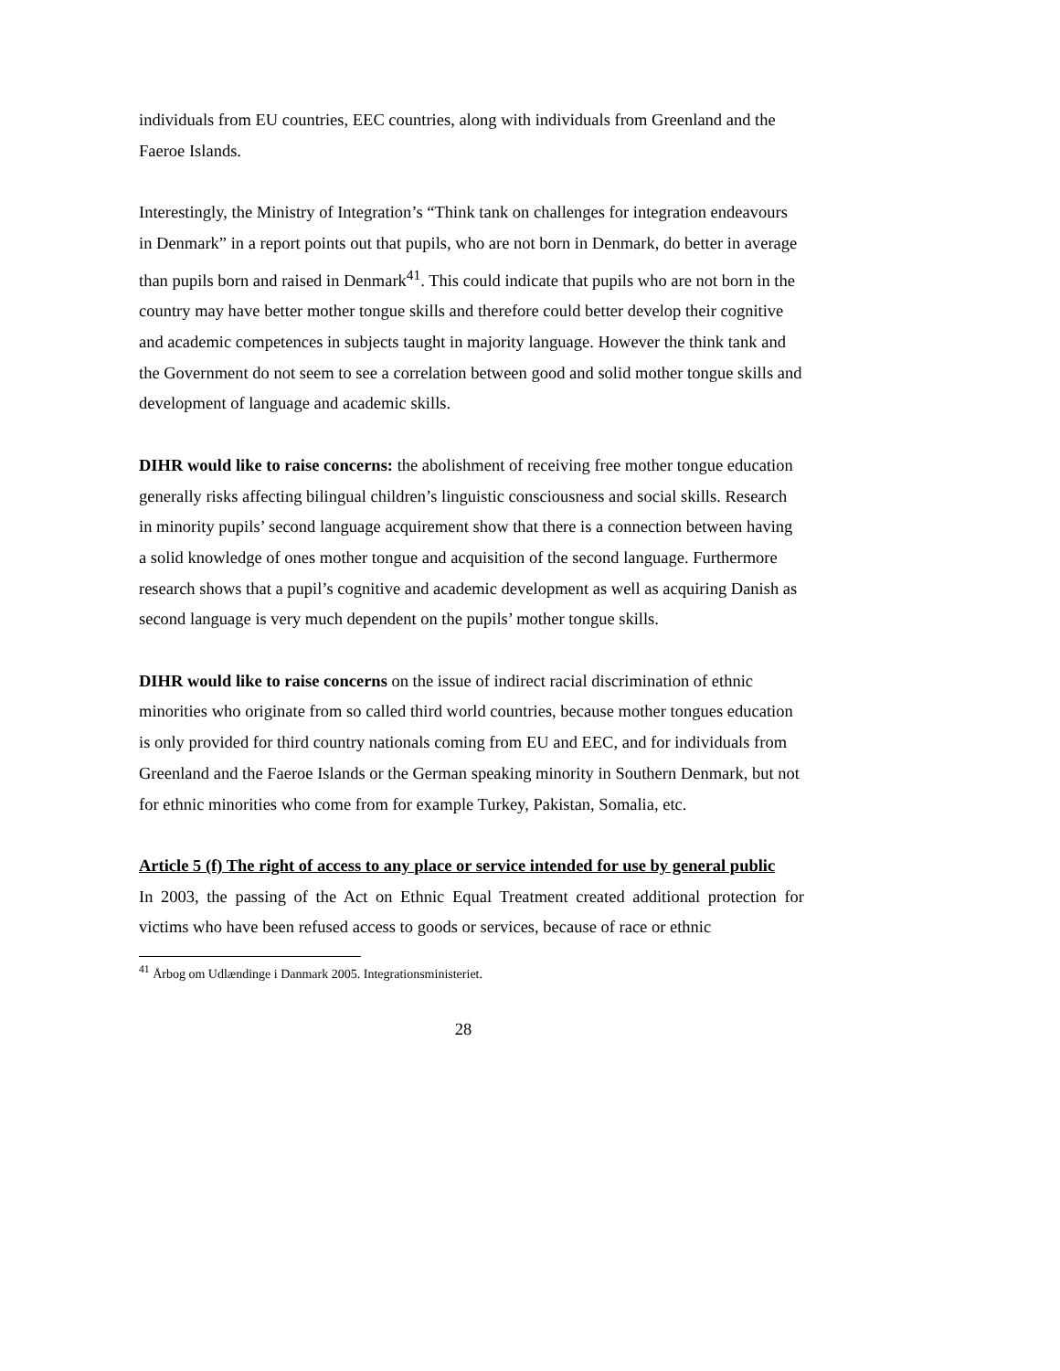individuals from EU countries, EEC countries, along with individuals from Greenland and the Faeroe Islands.
Interestingly, the Ministry of Integration’s “Think tank on challenges for integration endeavours in Denmark” in a report points out that pupils, who are not born in Denmark, do better in average than pupils born and raised in Denmark<sup>41</sup>. This could indicate that pupils who are not born in the country may have better mother tongue skills and therefore could better develop their cognitive and academic competences in subjects taught in majority language. However the think tank and the Government do not seem to see a correlation between good and solid mother tongue skills and development of language and academic skills.
DIHR would like to raise concerns: the abolishment of receiving free mother tongue education generally risks affecting bilingual children’s linguistic consciousness and social skills. Research in minority pupils’ second language acquirement show that there is a connection between having a solid knowledge of ones mother tongue and acquisition of the second language. Furthermore research shows that a pupil’s cognitive and academic development as well as acquiring Danish as second language is very much dependent on the pupils’ mother tongue skills.
DIHR would like to raise concerns on the issue of indirect racial discrimination of ethnic minorities who originate from so called third world countries, because mother tongues education is only provided for third country nationals coming from EU and EEC, and for individuals from Greenland and the Faeroe Islands or the German speaking minority in Southern Denmark, but not for ethnic minorities who come from for example Turkey, Pakistan, Somalia, etc.
Article 5 (f) The right of access to any place or service intended for use by general public
In 2003, the passing of the Act on Ethnic Equal Treatment created additional protection for victims who have been refused access to goods or services, because of race or ethnic
<sup>41</sup> Årbog om Udlændinge i Danmark 2005. Integrationsministeriet.
28